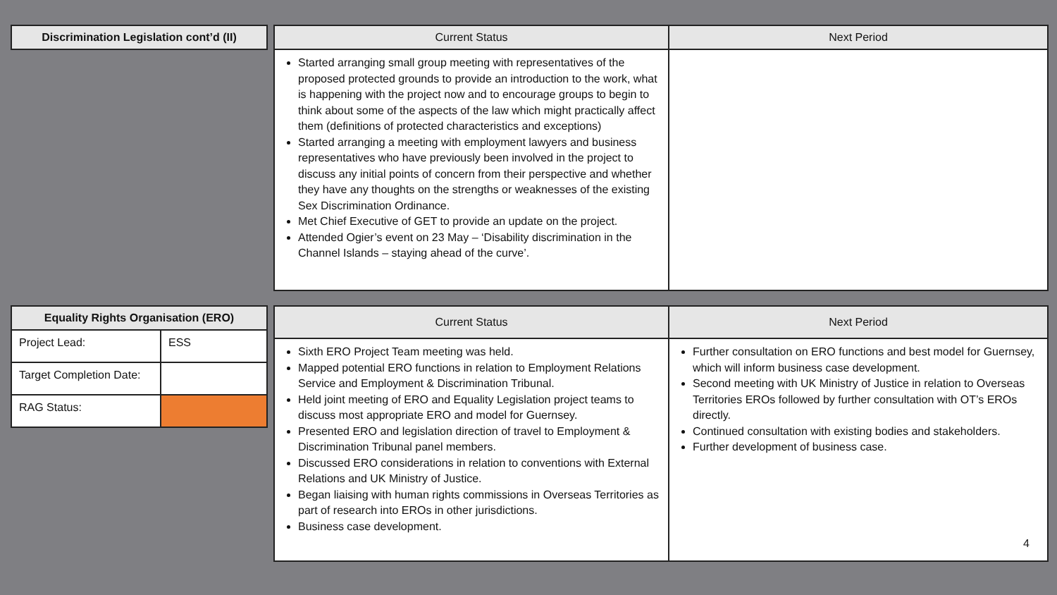| Discrimination Legislation cont’d (II) |
| --- |
| Current Status | Next Period |
| --- | --- |
| Started arranging small group meeting with representatives of the proposed protected grounds to provide an introduction to the work, what is happening with the project now and to encourage groups to begin to think about some of the aspects of the law which might practically affect them (definitions of protected characteristics and exceptions) Started arranging a meeting with employment lawyers and business representatives who have previously been involved in the project to discuss any initial points of concern from their perspective and whether they have any thoughts on the strengths or weaknesses of the existing Sex Discrimination Ordinance. Met Chief Executive of GET to provide an update on the project. Attended Ogier’s event on 23 May – ‘Disability discrimination in the Channel Islands – staying ahead of the curve’. | |
| Equality Rights Organisation (ERO) | |
| --- | --- |
| Project Lead: | ESS |
| Target Completion Date: | |
| RAG Status: | |
| Current Status | Next Period |
| --- | --- |
| Sixth ERO Project Team meeting was held. Mapped potential ERO functions in relation to Employment Relations Service and Employment & Discrimination Tribunal. Held joint meeting of ERO and Equality Legislation project teams to discuss most appropriate ERO and model for Guernsey. Presented ERO and legislation direction of travel to Employment & Discrimination Tribunal panel members. Discussed ERO considerations in relation to conventions with External Relations and UK Ministry of Justice. Began liaising with human rights commissions in Overseas Territories as part of research into EROs in other jurisdictions. Business case development. | Further consultation on ERO functions and best model for Guernsey, which will inform business case development. Second meeting with UK Ministry of Justice in relation to Overseas Territories EROs followed by further consultation with OT’s EROs directly. Continued consultation with existing bodies and stakeholders. Further development of business case. 4 |